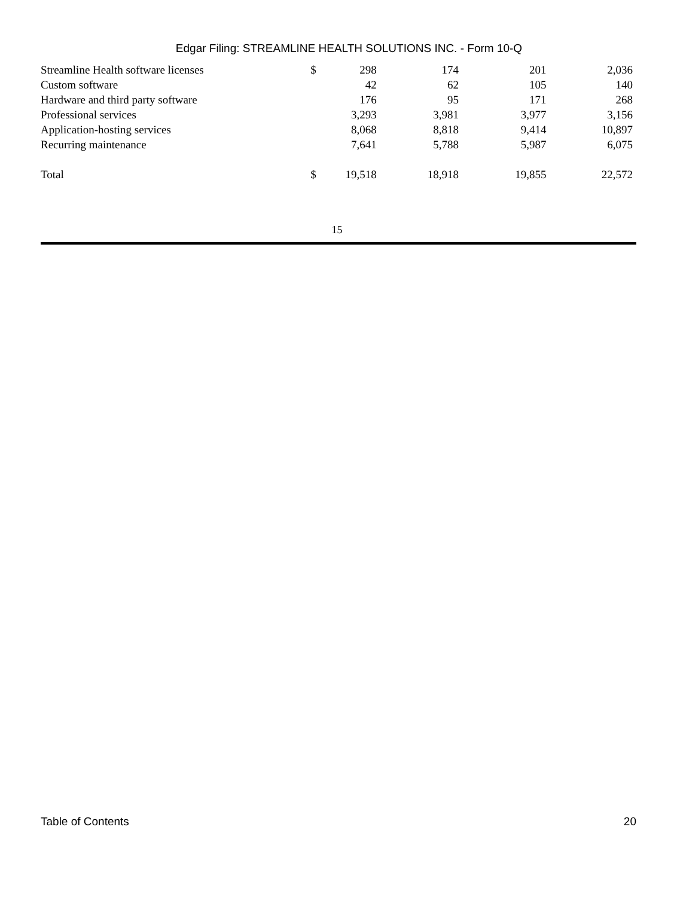Edgar Filing: STREAMLINE HEALTH SOLUTIONS INC. - Form 10-Q
| Streamline Health software licenses | $ | 298 | 174 | 201 | 2,036 |
| Custom software | | 42 | 62 | 105 | 140 |
| Hardware and third party software | | 176 | 95 | 171 | 268 |
| Professional services | | 3,293 | 3,981 | 3,977 | 3,156 |
| Application-hosting services | | 8,068 | 8,818 | 9,414 | 10,897 |
| Recurring maintenance | | 7,641 | 5,788 | 5,987 | 6,075 |
| Total | $ | 19,518 | 18,918 | 19,855 | 22,572 |
15
Table of Contents 20